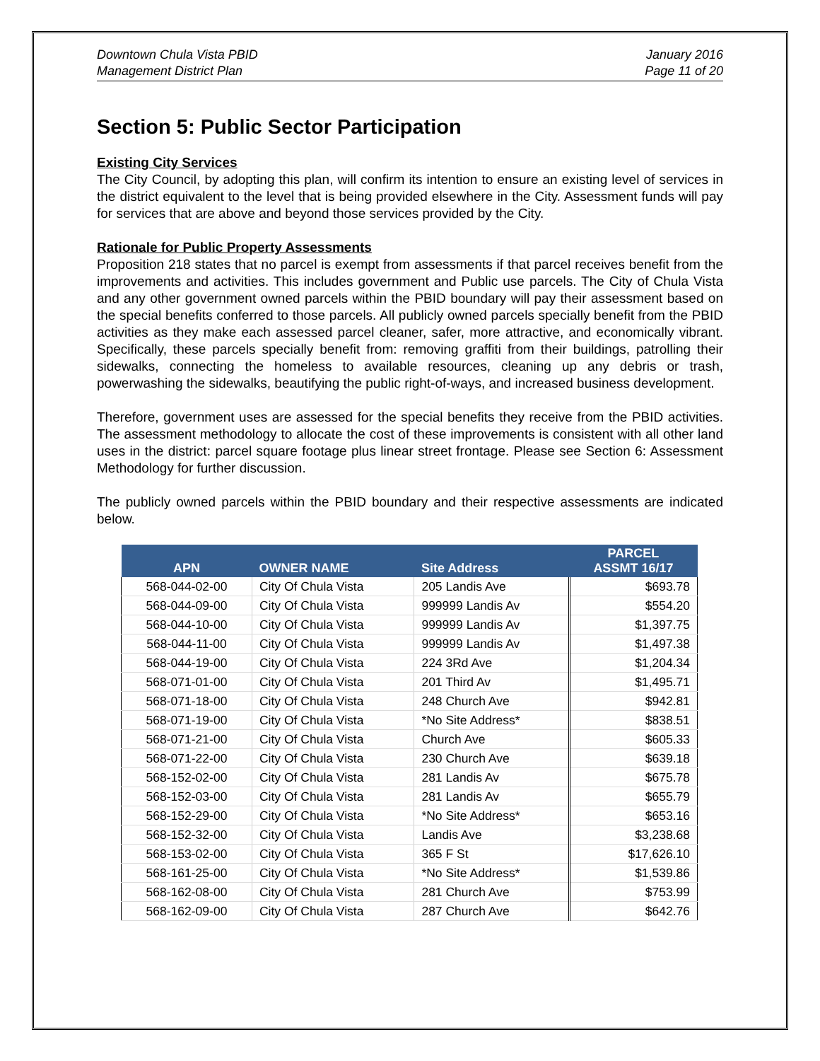Downtown Chula Vista PBID
Management District Plan
January 2016
Page 11 of 20
Section 5: Public Sector Participation
Existing City Services
The City Council, by adopting this plan, will confirm its intention to ensure an existing level of services in the district equivalent to the level that is being provided elsewhere in the City. Assessment funds will pay for services that are above and beyond those services provided by the City.
Rationale for Public Property Assessments
Proposition 218 states that no parcel is exempt from assessments if that parcel receives benefit from the improvements and activities. This includes government and Public use parcels. The City of Chula Vista and any other government owned parcels within the PBID boundary will pay their assessment based on the special benefits conferred to those parcels. All publicly owned parcels specially benefit from the PBID activities as they make each assessed parcel cleaner, safer, more attractive, and economically vibrant. Specifically, these parcels specially benefit from: removing graffiti from their buildings, patrolling their sidewalks, connecting the homeless to available resources, cleaning up any debris or trash, powerwashing the sidewalks, beautifying the public right-of-ways, and increased business development.
Therefore, government uses are assessed for the special benefits they receive from the PBID activities. The assessment methodology to allocate the cost of these improvements is consistent with all other land uses in the district: parcel square footage plus linear street frontage. Please see Section 6: Assessment Methodology for further discussion.
The publicly owned parcels within the PBID boundary and their respective assessments are indicated below.
| APN | OWNER NAME | Site Address | PARCEL ASSMT 16/17 |
| --- | --- | --- | --- |
| 568-044-02-00 | City Of Chula Vista | 205 Landis Ave | $693.78 |
| 568-044-09-00 | City Of Chula Vista | 999999 Landis Av | $554.20 |
| 568-044-10-00 | City Of Chula Vista | 999999 Landis Av | $1,397.75 |
| 568-044-11-00 | City Of Chula Vista | 999999 Landis Av | $1,497.38 |
| 568-044-19-00 | City Of Chula Vista | 224 3Rd Ave | $1,204.34 |
| 568-071-01-00 | City Of Chula Vista | 201 Third Av | $1,495.71 |
| 568-071-18-00 | City Of Chula Vista | 248 Church Ave | $942.81 |
| 568-071-19-00 | City Of Chula Vista | *No Site Address* | $838.51 |
| 568-071-21-00 | City Of Chula Vista | Church Ave | $605.33 |
| 568-071-22-00 | City Of Chula Vista | 230 Church Ave | $639.18 |
| 568-152-02-00 | City Of Chula Vista | 281 Landis Av | $675.78 |
| 568-152-03-00 | City Of Chula Vista | 281 Landis Av | $655.79 |
| 568-152-29-00 | City Of Chula Vista | *No Site Address* | $653.16 |
| 568-152-32-00 | City Of Chula Vista | Landis Ave | $3,238.68 |
| 568-153-02-00 | City Of Chula Vista | 365 F St | $17,626.10 |
| 568-161-25-00 | City Of Chula Vista | *No Site Address* | $1,539.86 |
| 568-162-08-00 | City Of Chula Vista | 281 Church Ave | $753.99 |
| 568-162-09-00 | City Of Chula Vista | 287 Church Ave | $642.76 |